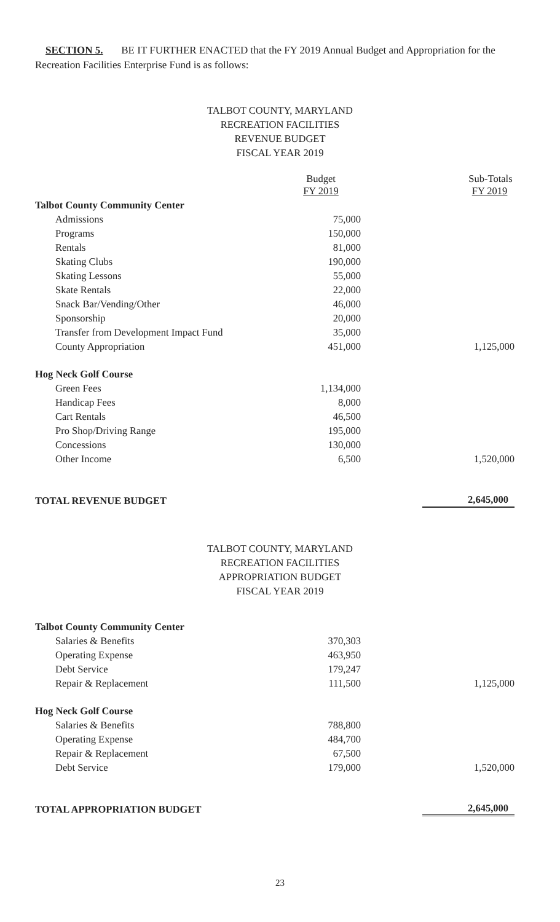SECTION 5. BE IT FURTHER ENACTED that the FY 2019 Annual Budget and Appropriation for the Recreation Facilities Enterprise Fund is as follows:
TALBOT COUNTY, MARYLAND
RECREATION FACILITIES
REVENUE BUDGET
FISCAL YEAR 2019
| | Budget FY 2019 | Sub-Totals FY 2019 |
| --- | --- | --- |
| Talbot County Community Center | | |
| Admissions | 75,000 | |
| Programs | 150,000 | |
| Rentals | 81,000 | |
| Skating Clubs | 190,000 | |
| Skating Lessons | 55,000 | |
| Skate Rentals | 22,000 | |
| Snack Bar/Vending/Other | 46,000 | |
| Sponsorship | 20,000 | |
| Transfer from Development Impact Fund | 35,000 | |
| County Appropriation | 451,000 | 1,125,000 |
| Hog Neck Golf Course | | |
| Green Fees | 1,134,000 | |
| Handicap Fees | 8,000 | |
| Cart Rentals | 46,500 | |
| Pro Shop/Driving Range | 195,000 | |
| Concessions | 130,000 | |
| Other Income | 6,500 | 1,520,000 |
| TOTAL REVENUE BUDGET | | 2,645,000 |
TALBOT COUNTY, MARYLAND
RECREATION FACILITIES
APPROPRIATION BUDGET
FISCAL YEAR 2019
| Talbot County Community Center | | |
| Salaries & Benefits | 370,303 | |
| Operating Expense | 463,950 | |
| Debt Service | 179,247 | |
| Repair & Replacement | 111,500 | 1,125,000 |
| Hog Neck Golf Course | | |
| Salaries & Benefits | 788,800 | |
| Operating Expense | 484,700 | |
| Repair & Replacement | 67,500 | |
| Debt Service | 179,000 | 1,520,000 |
| TOTAL APPROPRIATION BUDGET | | 2,645,000 |
23